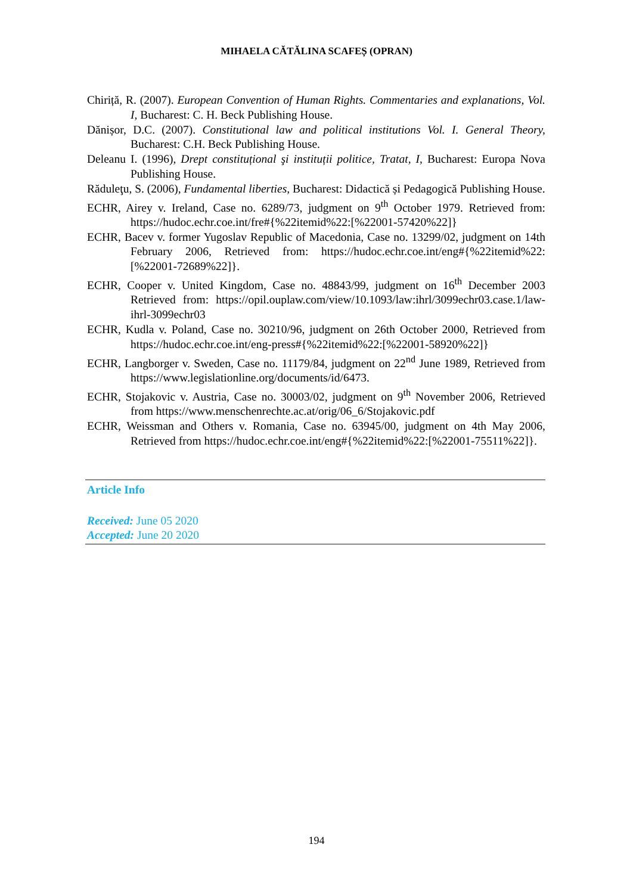MIHAELA CĂTĂLINA SCAFEȘ (OPRAN)
Chiriță, R. (2007). European Convention of Human Rights. Commentaries and explanations, Vol. I, Bucharest: C. H. Beck Publishing House.
Dănișor, D.C. (2007). Constitutional law and political institutions Vol. I. General Theory, Bucharest: C.H. Beck Publishing House.
Deleanu I. (1996), Drept constituțional şi instituții politice, Tratat, I, Bucharest: Europa Nova Publishing House.
Răduleţu, S. (2006), Fundamental liberties, Bucharest: Didactică și Pedagogică Publishing House.
ECHR, Airey v. Ireland, Case no. 6289/73, judgment on 9<sup>th</sup> October 1979. Retrieved from: https://hudoc.echr.coe.int/fre#{%22itemid%22:[%22001-57420%22]}
ECHR, Bacev v. former Yugoslav Republic of Macedonia, Case no. 13299/02, judgment on 14th February 2006, Retrieved from: https://hudoc.echr.coe.int/eng#{%22itemid%22:[%22001-72689%22]}.
ECHR, Cooper v. United Kingdom, Case no. 48843/99, judgment on 16<sup>th</sup> December 2003 Retrieved from: https://opil.ouplaw.com/view/10.1093/law:ihrl/3099echr03.case.1/law-ihrl-3099echr03
ECHR, Kudla v. Poland, Case no. 30210/96, judgment on 26th October 2000, Retrieved from https://hudoc.echr.coe.int/eng-press#{%22itemid%22:[%22001-58920%22]}
ECHR, Langborger v. Sweden, Case no. 11179/84, judgment on 22<sup>nd</sup> June 1989, Retrieved from https://www.legislationline.org/documents/id/6473.
ECHR, Stojakovic v. Austria, Case no. 30003/02, judgment on 9<sup>th</sup> November 2006, Retrieved from https://www.menschenrechte.ac.at/orig/06_6/Stojakovic.pdf
ECHR, Weissman and Others v. Romania, Case no. 63945/00, judgment on 4th May 2006, Retrieved from https://hudoc.echr.coe.int/eng#{%22itemid%22:[%22001-75511%22]}.
Article Info
Received: June 05 2020
Accepted: June 20 2020
194